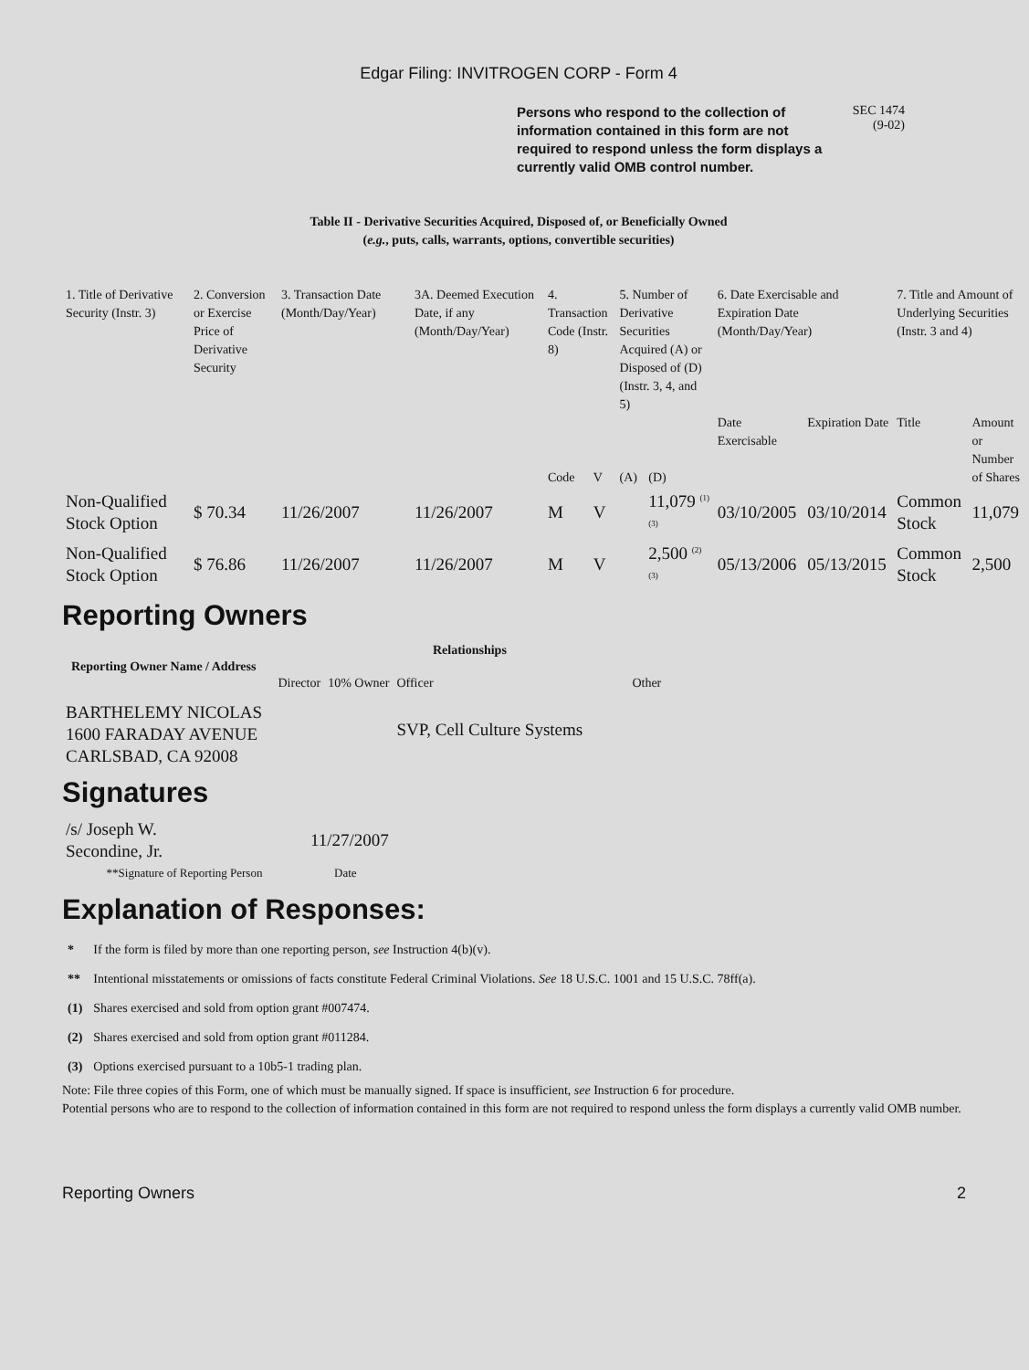Edgar Filing: INVITROGEN CORP - Form 4
Persons who respond to the collection of information contained in this form are not required to respond unless the form displays a currently valid OMB control number. SEC 1474 (9-02)
Table II - Derivative Securities Acquired, Disposed of, or Beneficially Owned
(e.g., puts, calls, warrants, options, convertible securities)
| 1. Title of Derivative Security (Instr. 3) | 2. Conversion or Exercise Price of Derivative Security | 3. Transaction Date (Month/Day/Year) | 3A. Deemed Execution Date, if any (Month/Day/Year) | 4. Transaction Code (Instr. 8) | | 5. Number of Derivative Securities Acquired (A) or Disposed of (D) (Instr. 3, 4, and 5) | | 6. Date Exercisable and Expiration Date (Month/Day/Year) | | 7. Title and Amount of Underlying Securities (Instr. 3 and 4) | |
| | | | | Code | V | (A) | (D) | Date Exercisable | Expiration Date | Title | Amount or Number of Shares |
| Non-Qualified Stock Option | $ 70.34 | 11/26/2007 | 11/26/2007 | M | V | | 11,079 <sup>(1)</sup> <sup>(3)</sup> | 03/10/2005 | 03/10/2014 | Common Stock | 11,079 |
| Non-Qualified Stock Option | $ 76.86 | 11/26/2007 | 11/26/2007 | M | V | | 2,500 <sup>(2)</sup> <sup>(3)</sup> | 05/13/2006 | 05/13/2015 | Common Stock | 2,500 |
Reporting Owners
| Reporting Owner Name / Address | Relationships | | | |
| --- | --- | --- | --- | --- |
| | Director | 10% Owner | Officer | Other |
| BARTHELEMY NICOLAS 1600 FARADAY AVENUE CARLSBAD, CA 92008 | | | SVP, Cell Culture Systems | |
Signatures
| /s/ Joseph W. Secondine, Jr. | 11/27/2007 |
| **Signature of Reporting Person | Date |
Explanation of Responses:
| * | If the form is filed by more than one reporting person, see Instruction 4(b)(v). |
| ** | Intentional misstatements or omissions of facts constitute Federal Criminal Violations. See 18 U.S.C. 1001 and 15 U.S.C. 78ff(a). |
| (1) | Shares exercised and sold from option grant #007474. |
| (2) | Shares exercised and sold from option grant #011284. |
| (3) | Options exercised pursuant to a 10b5-1 trading plan. |
Note: File three copies of this Form, one of which must be manually signed. If space is insufficient, see Instruction 6 for procedure.
Potential persons who are to respond to the collection of information contained in this form are not required to respond unless the form displays a currently valid OMB number.
Reporting Owners 2